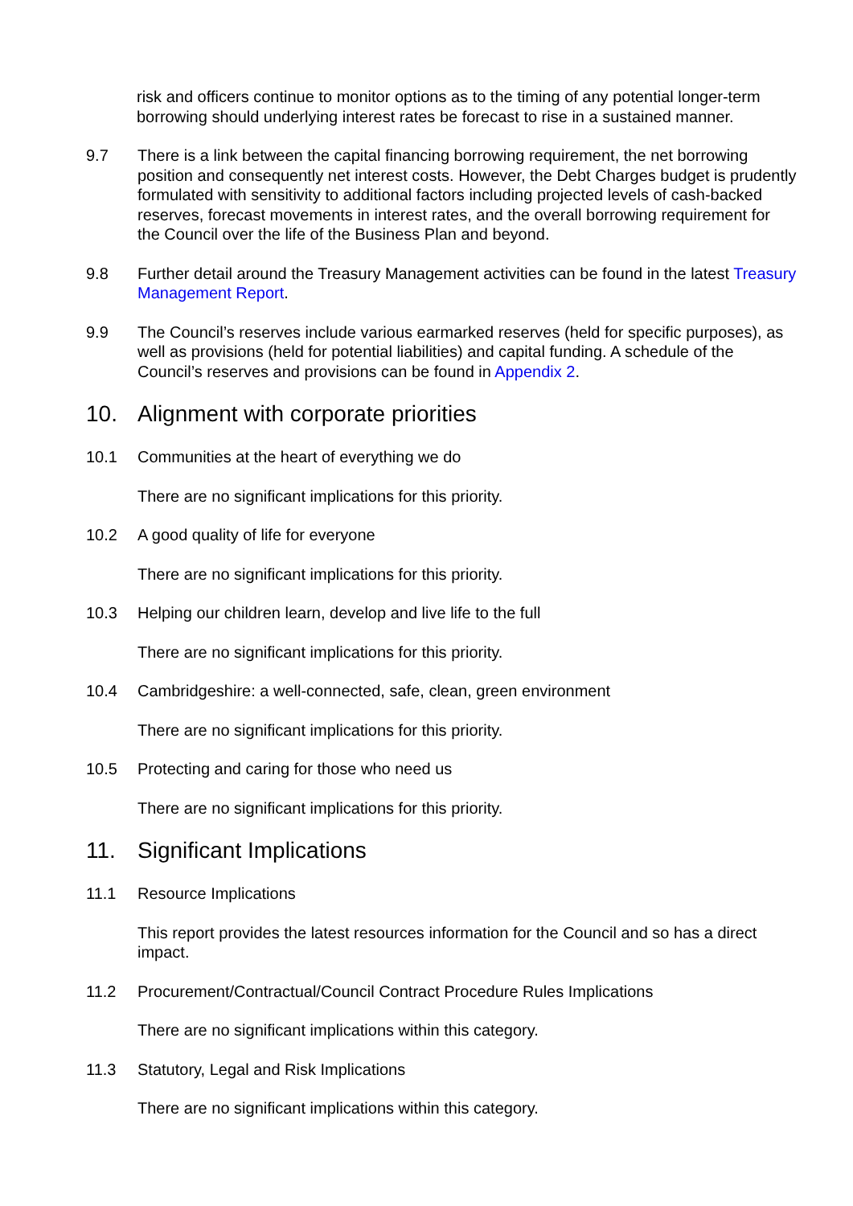risk and officers continue to monitor options as to the timing of any potential longer-term borrowing should underlying interest rates be forecast to rise in a sustained manner.
9.7 There is a link between the capital financing borrowing requirement, the net borrowing position and consequently net interest costs. However, the Debt Charges budget is prudently formulated with sensitivity to additional factors including projected levels of cash-backed reserves, forecast movements in interest rates, and the overall borrowing requirement for the Council over the life of the Business Plan and beyond.
9.8 Further detail around the Treasury Management activities can be found in the latest Treasury Management Report.
9.9 The Council’s reserves include various earmarked reserves (held for specific purposes), as well as provisions (held for potential liabilities) and capital funding. A schedule of the Council’s reserves and provisions can be found in Appendix 2.
10. Alignment with corporate priorities
10.1 Communities at the heart of everything we do
There are no significant implications for this priority.
10.2 A good quality of life for everyone
There are no significant implications for this priority.
10.3 Helping our children learn, develop and live life to the full
There are no significant implications for this priority.
10.4 Cambridgeshire: a well-connected, safe, clean, green environment
There are no significant implications for this priority.
10.5 Protecting and caring for those who need us
There are no significant implications for this priority.
11. Significant Implications
11.1 Resource Implications
This report provides the latest resources information for the Council and so has a direct impact.
11.2 Procurement/Contractual/Council Contract Procedure Rules Implications
There are no significant implications within this category.
11.3 Statutory, Legal and Risk Implications
There are no significant implications within this category.